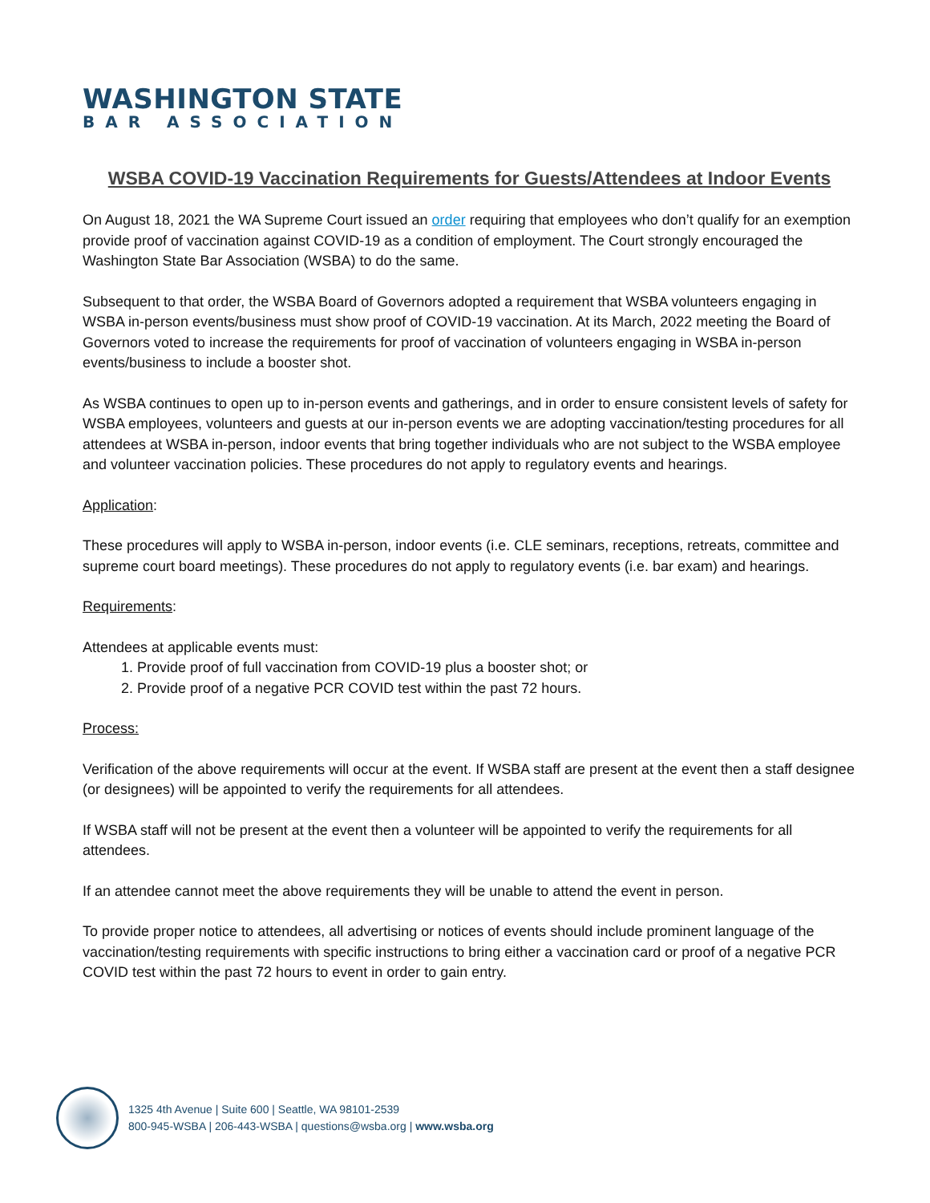WASHINGTON STATE
BAR ASSOCIATION
WSBA COVID-19 Vaccination Requirements for Guests/Attendees at Indoor Events
On August 18, 2021 the WA Supreme Court issued an order requiring that employees who don’t qualify for an exemption provide proof of vaccination against COVID-19 as a condition of employment. The Court strongly encouraged the Washington State Bar Association (WSBA) to do the same.
Subsequent to that order, the WSBA Board of Governors adopted a requirement that WSBA volunteers engaging in WSBA in-person events/business must show proof of COVID-19 vaccination. At its March, 2022 meeting the Board of Governors voted to increase the requirements for proof of vaccination of volunteers engaging in WSBA in-person events/business to include a booster shot.
As WSBA continues to open up to in-person events and gatherings, and in order to ensure consistent levels of safety for WSBA employees, volunteers and guests at our in-person events we are adopting vaccination/testing procedures for all attendees at WSBA in-person, indoor events that bring together individuals who are not subject to the WSBA employee and volunteer vaccination policies. These procedures do not apply to regulatory events and hearings.
Application:
These procedures will apply to WSBA in-person, indoor events (i.e. CLE seminars, receptions, retreats, committee and supreme court board meetings). These procedures do not apply to regulatory events (i.e. bar exam) and hearings.
Requirements:
Attendees at applicable events must:
1. Provide proof of full vaccination from COVID-19 plus a booster shot; or
2. Provide proof of a negative PCR COVID test within the past 72 hours.
Process:
Verification of the above requirements will occur at the event. If WSBA staff are present at the event then a staff designee (or designees) will be appointed to verify the requirements for all attendees.
If WSBA staff will not be present at the event then a volunteer will be appointed to verify the requirements for all attendees.
If an attendee cannot meet the above requirements they will be unable to attend the event in person.
To provide proper notice to attendees, all advertising or notices of events should include prominent language of the vaccination/testing requirements with specific instructions to bring either a vaccination card or proof of a negative PCR COVID test within the past 72 hours to event in order to gain entry.
1325 4th Avenue | Suite 600 | Seattle, WA 98101-2539
800-945-WSBA | 206-443-WSBA | questions@wsba.org | www.wsba.org